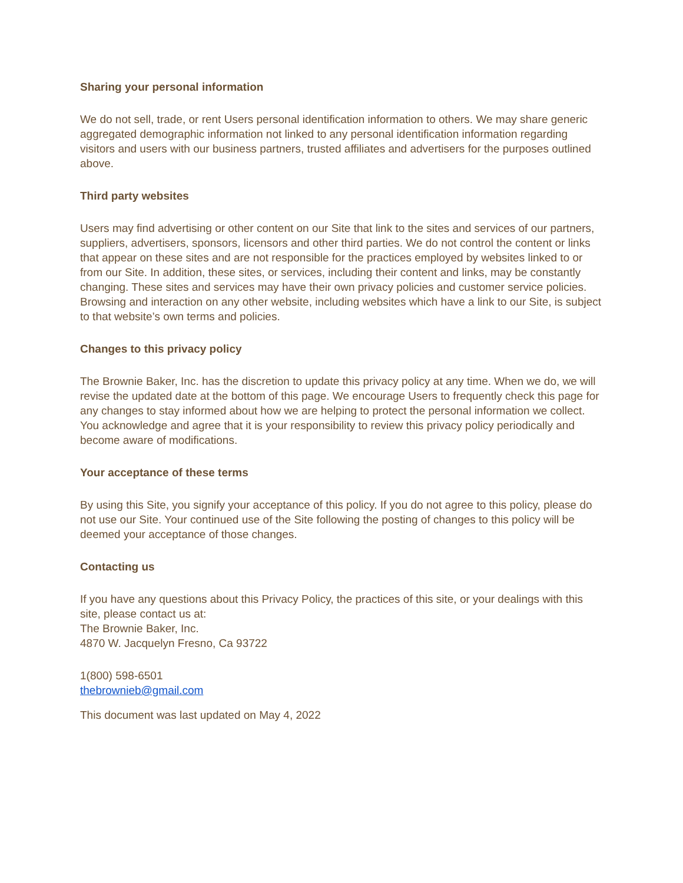Sharing your personal information
We do not sell, trade, or rent Users personal identification information to others. We may share generic aggregated demographic information not linked to any personal identification information regarding visitors and users with our business partners, trusted affiliates and advertisers for the purposes outlined above.
Third party websites
Users may find advertising or other content on our Site that link to the sites and services of our partners, suppliers, advertisers, sponsors, licensors and other third parties. We do not control the content or links that appear on these sites and are not responsible for the practices employed by websites linked to or from our Site. In addition, these sites, or services, including their content and links, may be constantly changing. These sites and services may have their own privacy policies and customer service policies. Browsing and interaction on any other website, including websites which have a link to our Site, is subject to that website’s own terms and policies.
Changes to this privacy policy
The Brownie Baker, Inc. has the discretion to update this privacy policy at any time. When we do, we will revise the updated date at the bottom of this page. We encourage Users to frequently check this page for any changes to stay informed about how we are helping to protect the personal information we collect. You acknowledge and agree that it is your responsibility to review this privacy policy periodically and become aware of modifications.
Your acceptance of these terms
By using this Site, you signify your acceptance of this policy. If you do not agree to this policy, please do not use our Site. Your continued use of the Site following the posting of changes to this policy will be deemed your acceptance of those changes.
Contacting us
If you have any questions about this Privacy Policy, the practices of this site, or your dealings with this site, please contact us at:
The Brownie Baker, Inc.
4870 W. Jacquelyn Fresno, Ca 93722
1(800) 598-6501
thebrownieb@gmail.com
This document was last updated on May 4, 2022